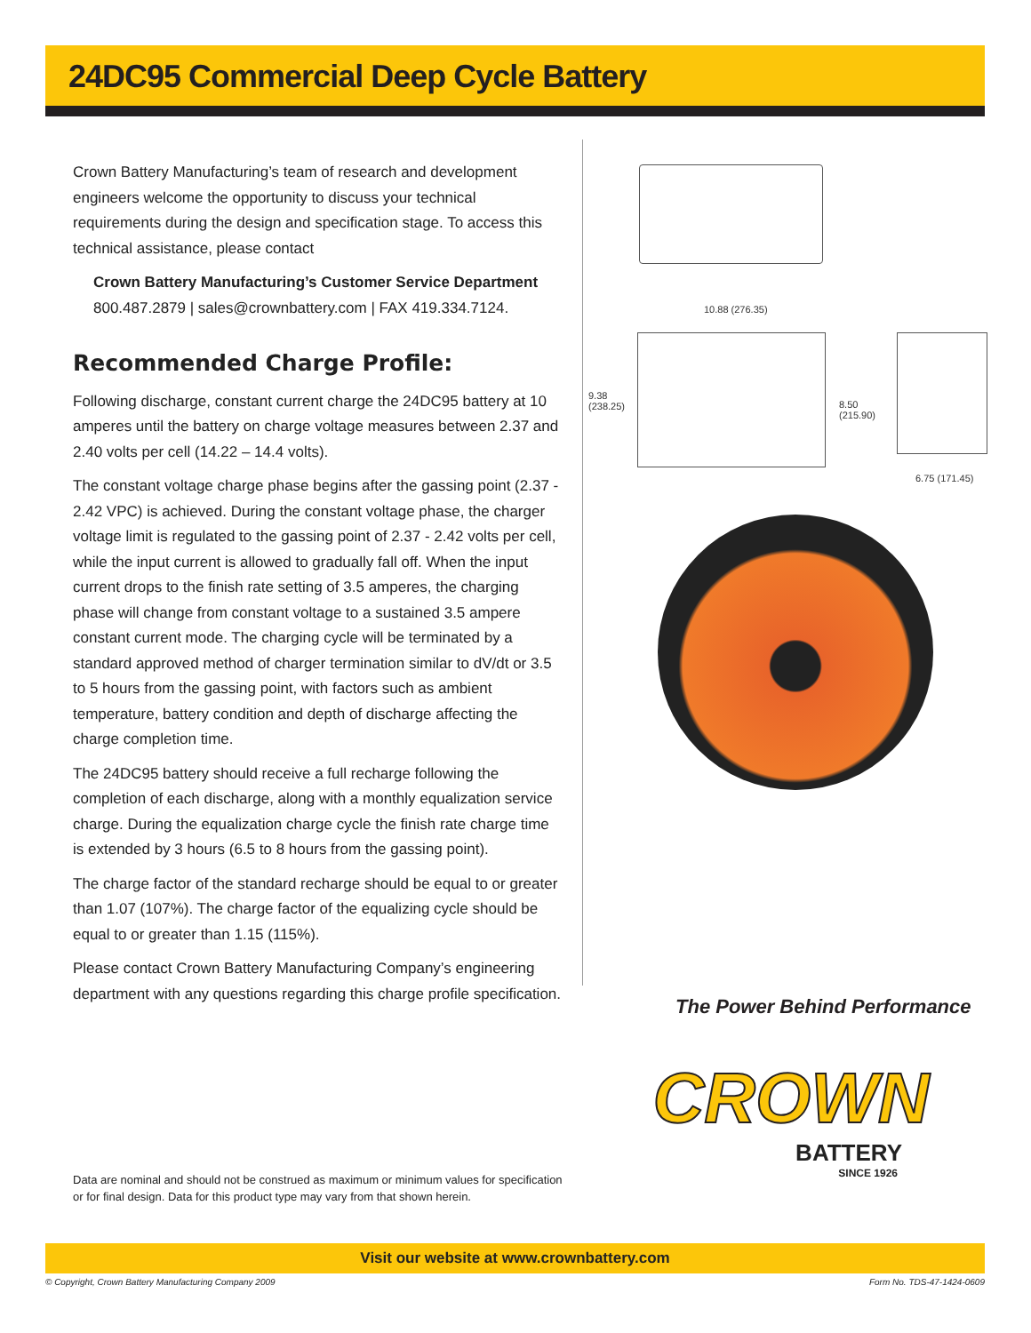24DC95 Commercial Deep Cycle Battery
Crown Battery Manufacturing’s team of research and development engineers welcome the opportunity to discuss your technical requirements during the design and specification stage. To access this technical assistance, please contact
Crown Battery Manufacturing’s Customer Service Department
800.487.2879 | sales@crownbattery.com | FAX 419.334.7124.
Recommended Charge Profile:
Following discharge, constant current charge the 24DC95 battery at 10 amperes until the battery on charge voltage measures between 2.37 and 2.40 volts per cell (14.22 – 14.4 volts).
The constant voltage charge phase begins after the gassing point (2.37 - 2.42 VPC) is achieved. During the constant voltage phase, the charger voltage limit is regulated to the gassing point of 2.37 - 2.42 volts per cell, while the input current is allowed to gradually fall off. When the input current drops to the finish rate setting of 3.5 amperes, the charging phase will change from constant voltage to a sustained 3.5 ampere constant current mode. The charging cycle will be terminated by a standard approved method of charger termination similar to dV/dt or 3.5 to 5 hours from the gassing point, with factors such as ambient temperature, battery condition and depth of discharge affecting the charge completion time.
The 24DC95 battery should receive a full recharge following the completion of each discharge, along with a monthly equalization service charge. During the equalization charge cycle the finish rate charge time is extended by 3 hours (6.5 to 8 hours from the gassing point).
The charge factor of the standard recharge should be equal to or greater than 1.07 (107%). The charge factor of the equalizing cycle should be equal to or greater than 1.15 (115%).
Please contact Crown Battery Manufacturing Company’s engineering department with any questions regarding this charge profile specification.
10.88 (276.35)
9.38 (238.25)
8.50 (215.90)
6.75 (171.45)
The Power Behind Performance
CROWN
BATTERY
SINCE 1926
Data are nominal and should not be construed as maximum or minimum values for specification or for final design. Data for this product type may vary from that shown herein.
Visit our website at www.crownbattery.com
© Copyright, Crown Battery Manufacturing Company 2009
Form No. TDS-47-1424-0609